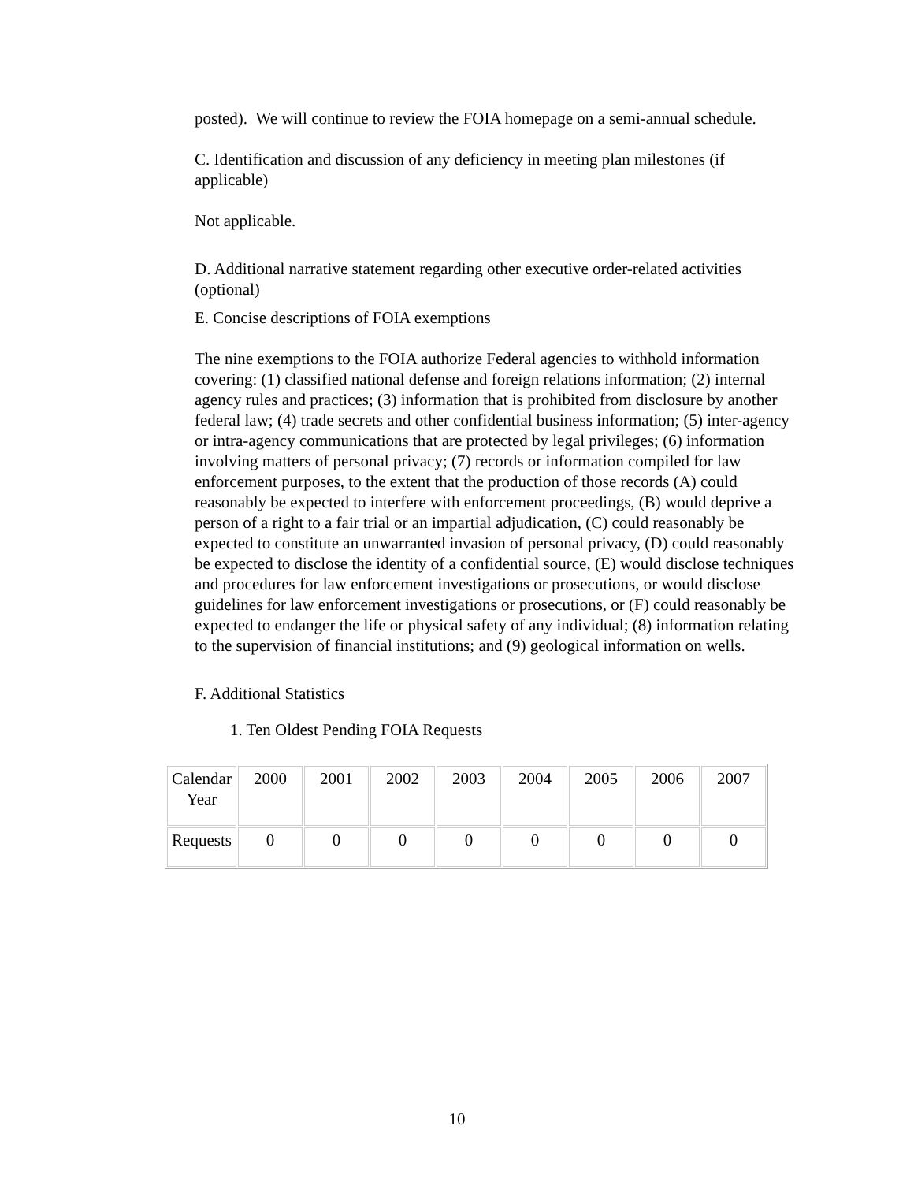posted). We will continue to review the FOIA homepage on a semi-annual schedule.
C. Identification and discussion of any deficiency in meeting plan milestones (if applicable)
Not applicable.
D. Additional narrative statement regarding other executive order-related activities (optional)
E. Concise descriptions of FOIA exemptions
The nine exemptions to the FOIA authorize Federal agencies to withhold information covering: (1) classified national defense and foreign relations information; (2) internal agency rules and practices; (3) information that is prohibited from disclosure by another federal law; (4) trade secrets and other confidential business information; (5) inter-agency or intra-agency communications that are protected by legal privileges; (6) information involving matters of personal privacy; (7) records or information compiled for law enforcement purposes, to the extent that the production of those records (A) could reasonably be expected to interfere with enforcement proceedings, (B) would deprive a person of a right to a fair trial or an impartial adjudication, (C) could reasonably be expected to constitute an unwarranted invasion of personal privacy, (D) could reasonably be expected to disclose the identity of a confidential source, (E) would disclose techniques and procedures for law enforcement investigations or prosecutions, or would disclose guidelines for law enforcement investigations or prosecutions, or (F) could reasonably be expected to endanger the life or physical safety of any individual; (8) information relating to the supervision of financial institutions; and (9) geological information on wells.
F. Additional Statistics
1. Ten Oldest Pending FOIA Requests
| Calendar Year | 2000 | 2001 | 2002 | 2003 | 2004 | 2005 | 2006 | 2007 |
| Requests | 0 | 0 | 0 | 0 | 0 | 0 | 0 | 0 |
10